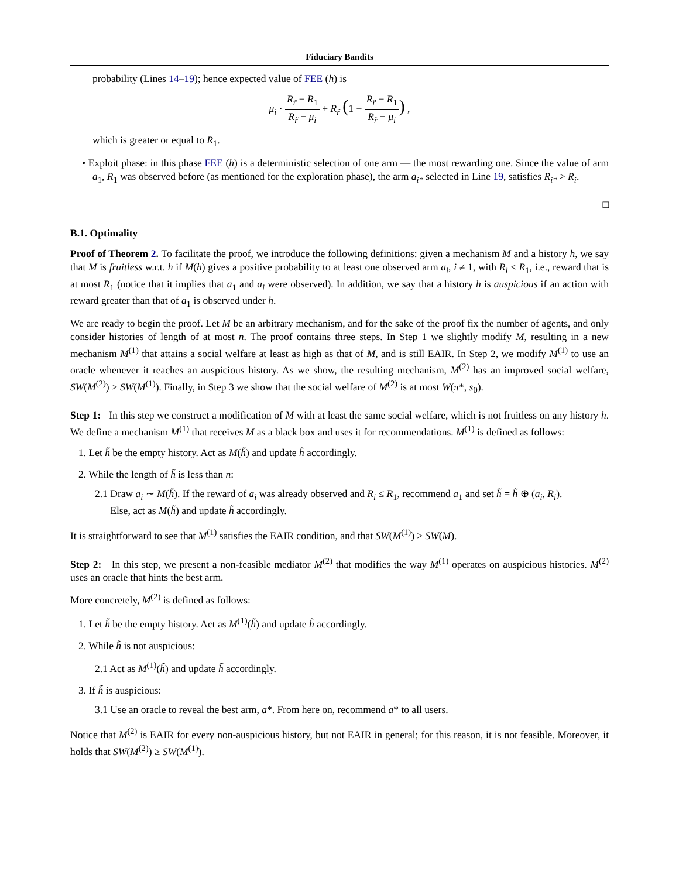Fiduciary Bandits
probability (Lines 14–19); hence expected value of FEE (h) is
μ<sub>i</sub> · R<sub>r̃</sub> − R<sub>1</sub> R<sub>r̃</sub> − μ<sub>i</sub> + R<sub>r̃</sub> (1 − R<sub>r̃</sub> − R<sub>1</sub> R<sub>r̃</sub> − μ<sub>i</sub>) ,
which is greater or equal to R<sub>1</sub>.
• Exploit phase: in this phase FEE (h) is a deterministic selection of one arm — the most rewarding one. Since the value of arm a<sub>1</sub>, R<sub>1</sub> was observed before (as mentioned for the exploration phase), the arm a<sub>i*</sub> selected in Line 19, satisfies R<sub>i*</sub> > R<sub>i</sub>.
□
B.1. Optimality
Proof of Theorem 2. To facilitate the proof, we introduce the following definitions: given a mechanism M and a history h, we say that M is fruitless w.r.t. h if M(h) gives a positive probability to at least one observed arm a<sub>i</sub>, i ≠ 1, with R<sub>i</sub> ≤ R<sub>1</sub>, i.e., reward that is at most R<sub>1</sub> (notice that it implies that a<sub>1</sub> and a<sub>i</sub> were observed). In addition, we say that a history h is auspicious if an action with reward greater than that of a<sub>1</sub> is observed under h.
We are ready to begin the proof. Let M be an arbitrary mechanism, and for the sake of the proof fix the number of agents, and only consider histories of length of at most n. The proof contains three steps. In Step 1 we slightly modify M, resulting in a new mechanism M<sup>(1)</sup> that attains a social welfare at least as high as that of M, and is still EAIR. In Step 2, we modify M<sup>(1)</sup> to use an oracle whenever it reaches an auspicious history. As we show, the resulting mechanism, M<sup>(2)</sup> has an improved social welfare, SW(M<sup>(2)</sup>) ≥ SW(M<sup>(1)</sup>). Finally, in Step 3 we show that the social welfare of M<sup>(2)</sup> is at most W(π*, s<sub>0</sub>).
Step 1: In this step we construct a modification of M with at least the same social welfare, which is not fruitless on any history h. We define a mechanism M<sup>(1)</sup> that receives M as a black box and uses it for recommendations. M<sup>(1)</sup> is defined as follows:
1. Let h̃ be the empty history. Act as M(h̃) and update h̃ accordingly.
2. While the length of h̃ is less than n:
2.1 Draw a<sub>i</sub> ∼ M(h̃). If the reward of a<sub>i</sub> was already observed and R<sub>i</sub> ≤ R<sub>1</sub>, recommend a<sub>1</sub> and set h̃ = h̃ ⊕ (a<sub>i</sub>, R<sub>i</sub>).
Else, act as M(h̃) and update h̃ accordingly.
It is straightforward to see that M<sup>(1)</sup> satisfies the EAIR condition, and that SW(M<sup>(1)</sup>) ≥ SW(M).
Step 2: In this step, we present a non-feasible mediator M<sup>(2)</sup> that modifies the way M<sup>(1)</sup> operates on auspicious histories. M<sup>(2)</sup> uses an oracle that hints the best arm.
More concretely, M<sup>(2)</sup> is defined as follows:
1. Let h̃ be the empty history. Act as M<sup>(1)</sup>(h̃) and update h̃ accordingly.
2. While h̃ is not auspicious:
2.1 Act as M<sup>(1)</sup>(h̃) and update h̃ accordingly.
3. If h̃ is auspicious:
3.1 Use an oracle to reveal the best arm, a*. From here on, recommend a* to all users.
Notice that M<sup>(2)</sup> is EAIR for every non-auspicious history, but not EAIR in general; for this reason, it is not feasible. Moreover, it holds that SW(M<sup>(2)</sup>) ≥ SW(M<sup>(1)</sup>).